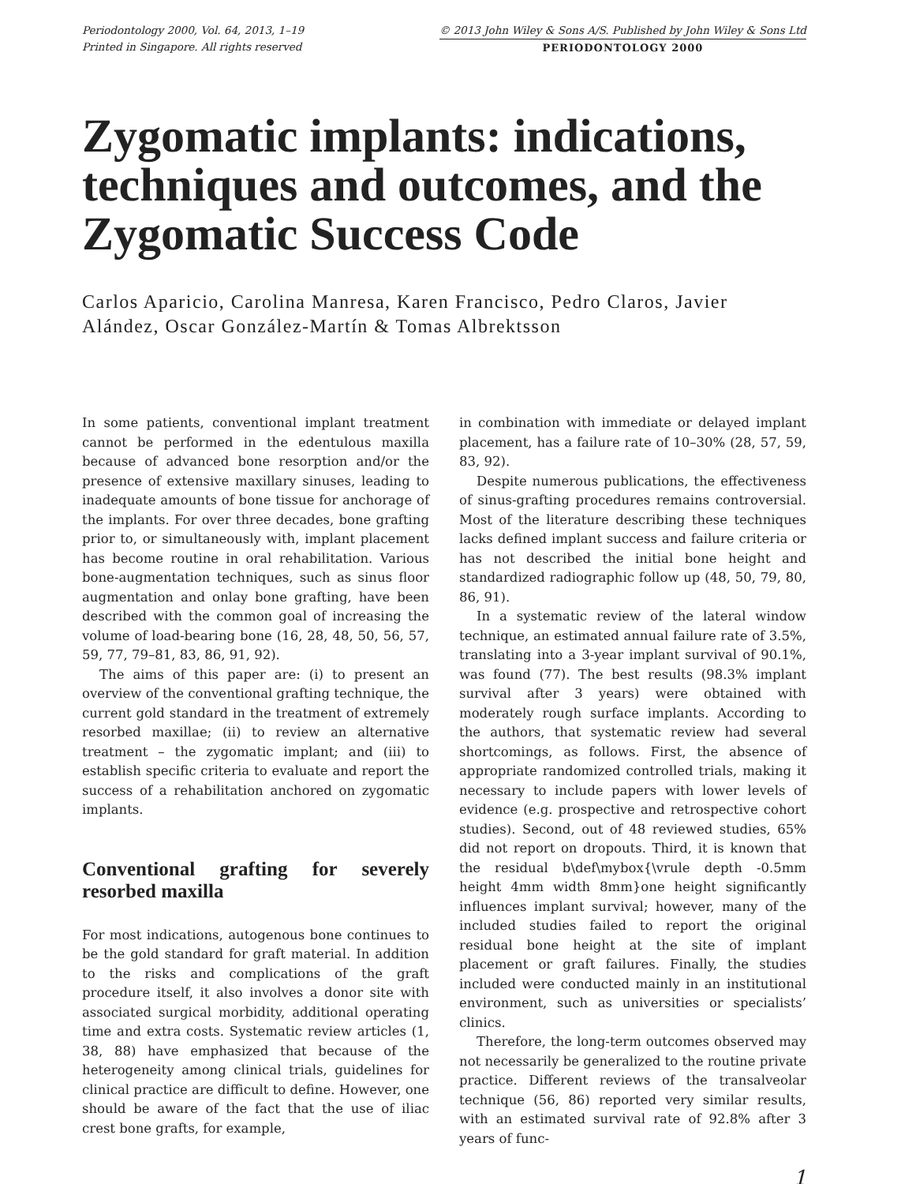Periodontology 2000, Vol. 64, 2013, 1–19
Printed in Singapore. All rights reserved
© 2013 John Wiley & Sons A/S. Published by John Wiley & Sons Ltd
PERIODONTOLOGY 2000
Zygomatic implants: indications, techniques and outcomes, and the Zygomatic Success Code
Carlos Aparicio, Carolina Manresa, Karen Francisco, Pedro Claros, Javier Alández, Oscar González-Martín & Tomas Albrektsson
In some patients, conventional implant treatment cannot be performed in the edentulous maxilla because of advanced bone resorption and/or the presence of extensive maxillary sinuses, leading to inadequate amounts of bone tissue for anchorage of the implants. For over three decades, bone grafting prior to, or simultaneously with, implant placement has become routine in oral rehabilitation. Various bone-augmentation techniques, such as sinus floor augmentation and onlay bone grafting, have been described with the common goal of increasing the volume of load-bearing bone (16, 28, 48, 50, 56, 57, 59, 77, 79–81, 83, 86, 91, 92).
The aims of this paper are: (i) to present an overview of the conventional grafting technique, the current gold standard in the treatment of extremely resorbed maxillae; (ii) to review an alternative treatment – the zygomatic implant; and (iii) to establish specific criteria to evaluate and report the success of a rehabilitation anchored on zygomatic implants.
Conventional grafting for severely resorbed maxilla
For most indications, autogenous bone continues to be the gold standard for graft material. In addition to the risks and complications of the graft procedure itself, it also involves a donor site with associated surgical morbidity, additional operating time and extra costs. Systematic review articles (1, 38, 88) have emphasized that because of the heterogeneity among clinical trials, guidelines for clinical practice are difficult to define. However, one should be aware of the fact that the use of iliac crest bone grafts, for example,
in combination with immediate or delayed implant placement, has a failure rate of 10–30% (28, 57, 59, 83, 92).
Despite numerous publications, the effectiveness of sinus-grafting procedures remains controversial. Most of the literature describing these techniques lacks defined implant success and failure criteria or has not described the initial bone height and standardized radiographic follow up (48, 50, 79, 80, 86, 91).
In a systematic review of the lateral window technique, an estimated annual failure rate of 3.5%, translating into a 3-year implant survival of 90.1%, was found (77). The best results (98.3% implant survival after 3 years) were obtained with moderately rough surface implants. According to the authors, that systematic review had several shortcomings, as follows. First, the absence of appropriate randomized controlled trials, making it necessary to include papers with lower levels of evidence (e.g. prospective and retrospective cohort studies). Second, out of 48 reviewed studies, 65% did not report on dropouts. Third, it is known that the residual b\def\mybox{\vrule depth -0.5mm height 4mm width 8mm}one height significantly influences implant survival; however, many of the included studies failed to report the original residual bone height at the site of implant placement or graft failures. Finally, the studies included were conducted mainly in an institutional environment, such as universities or specialists’ clinics.
Therefore, the long-term outcomes observed may not necessarily be generalized to the routine private practice. Different reviews of the transalveolar technique (56, 86) reported very similar results, with an estimated survival rate of 92.8% after 3 years of func-
1